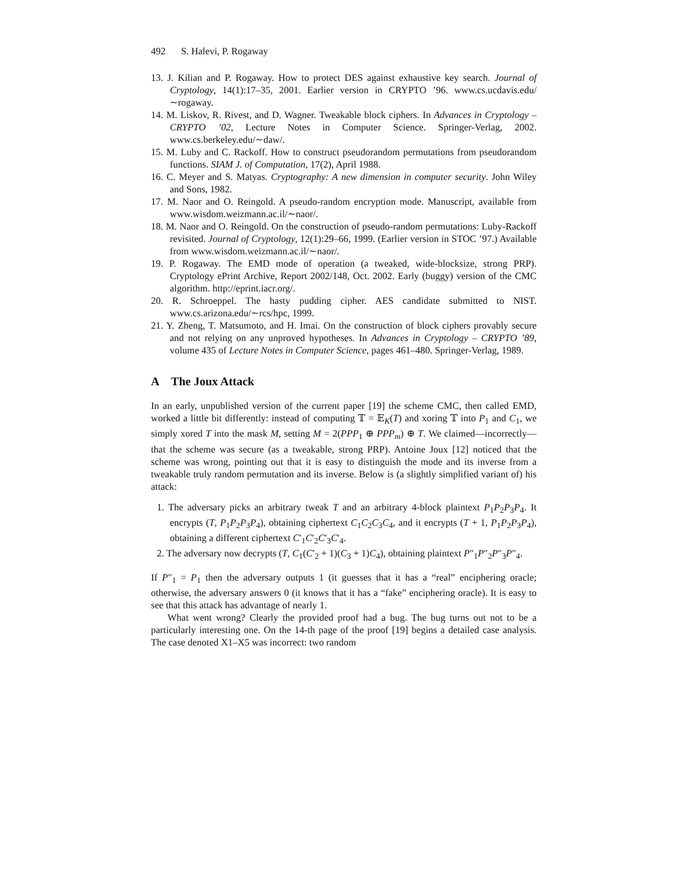492 S. Halevi, P. Rogaway
13. J. Kilian and P. Rogaway. How to protect DES against exhaustive key search. Journal of Cryptology, 14(1):17–35, 2001. Earlier version in CRYPTO ’96. www.cs.ucdavis.edu/∼rogaway.
14. M. Liskov, R. Rivest, and D. Wagner. Tweakable block ciphers. In Advances in Cryptology – CRYPTO ’02, Lecture Notes in Computer Science. Springer-Verlag, 2002. www.cs.berkeley.edu/∼daw/.
15. M. Luby and C. Rackoff. How to construct pseudorandom permutations from pseudorandom functions. SIAM J. of Computation, 17(2), April 1988.
16. C. Meyer and S. Matyas. Cryptography: A new dimension in computer security. John Wiley and Sons, 1982.
17. M. Naor and O. Reingold. A pseudo-random encryption mode. Manuscript, available from www.wisdom.weizmann.ac.il/∼naor/.
18. M. Naor and O. Reingold. On the construction of pseudo-random permutations: Luby-Rackoff revisited. Journal of Cryptology, 12(1):29–66, 1999. (Earlier version in STOC ’97.) Available from www.wisdom.weizmann.ac.il/∼naor/.
19. P. Rogaway. The EMD mode of operation (a tweaked, wide-blocksize, strong PRP). Cryptology ePrint Archive, Report 2002/148, Oct. 2002. Early (buggy) version of the CMC algorithm. http://eprint.iacr.org/.
20. R. Schroeppel. The hasty pudding cipher. AES candidate submitted to NIST. www.cs.arizona.edu/∼rcs/hpc, 1999.
21. Y. Zheng, T. Matsumoto, and H. Imai. On the construction of block ciphers provably secure and not relying on any unproved hypotheses. In Advances in Cryptology – CRYPTO ’89, volume 435 of Lecture Notes in Computer Science, pages 461–480. Springer-Verlag, 1989.
A The Joux Attack
In an early, unpublished version of the current paper [19] the scheme CMC, then called EMD, worked a little bit differently: instead of computing 𝕋 = 𝔼<sub>K</sub>(T) and xoring 𝕋 into P<sub>1</sub> and C<sub>1</sub>, we simply xored T into the mask M, setting M = 2(PPP<sub>1</sub> ⊕ PPP<sub>m</sub>) ⊕ T. We claimed—incorrectly—that the scheme was secure (as a tweakable, strong PRP). Antoine Joux [12] noticed that the scheme was wrong, pointing out that it is easy to distinguish the mode and its inverse from a tweakable truly random permutation and its inverse. Below is (a slightly simplified variant of) his attack:
1. The adversary picks an arbitrary tweak T and an arbitrary 4-block plaintext P<sub>1</sub>P<sub>2</sub>P<sub>3</sub>P<sub>4</sub>. It encrypts (T, P<sub>1</sub>P<sub>2</sub>P<sub>3</sub>P<sub>4</sub>), obtaining ciphertext C<sub>1</sub>C<sub>2</sub>C<sub>3</sub>C<sub>4</sub>, and it encrypts (T + 1, P<sub>1</sub>P<sub>2</sub>P<sub>3</sub>P<sub>4</sub>), obtaining a different ciphertext C′<sub>1</sub>C′<sub>2</sub>C′<sub>3</sub>C′<sub>4</sub>.
2. The adversary now decrypts (T, C<sub>1</sub>(C′<sub>2</sub> + 1)(C<sub>3</sub> + 1)C<sub>4</sub>), obtaining plaintext P″<sub>1</sub>P″<sub>2</sub>P″<sub>3</sub>P″<sub>4</sub>.
If P″<sub>1</sub> = P<sub>1</sub> then the adversary outputs 1 (it guesses that it has a “real” enciphering oracle; otherwise, the adversary answers 0 (it knows that it has a “fake” enciphering oracle). It is easy to see that this attack has advantage of nearly 1.
What went wrong? Clearly the provided proof had a bug. The bug turns out not to be a particularly interesting one. On the 14-th page of the proof [19] begins a detailed case analysis. The case denoted X1–X5 was incorrect: two random